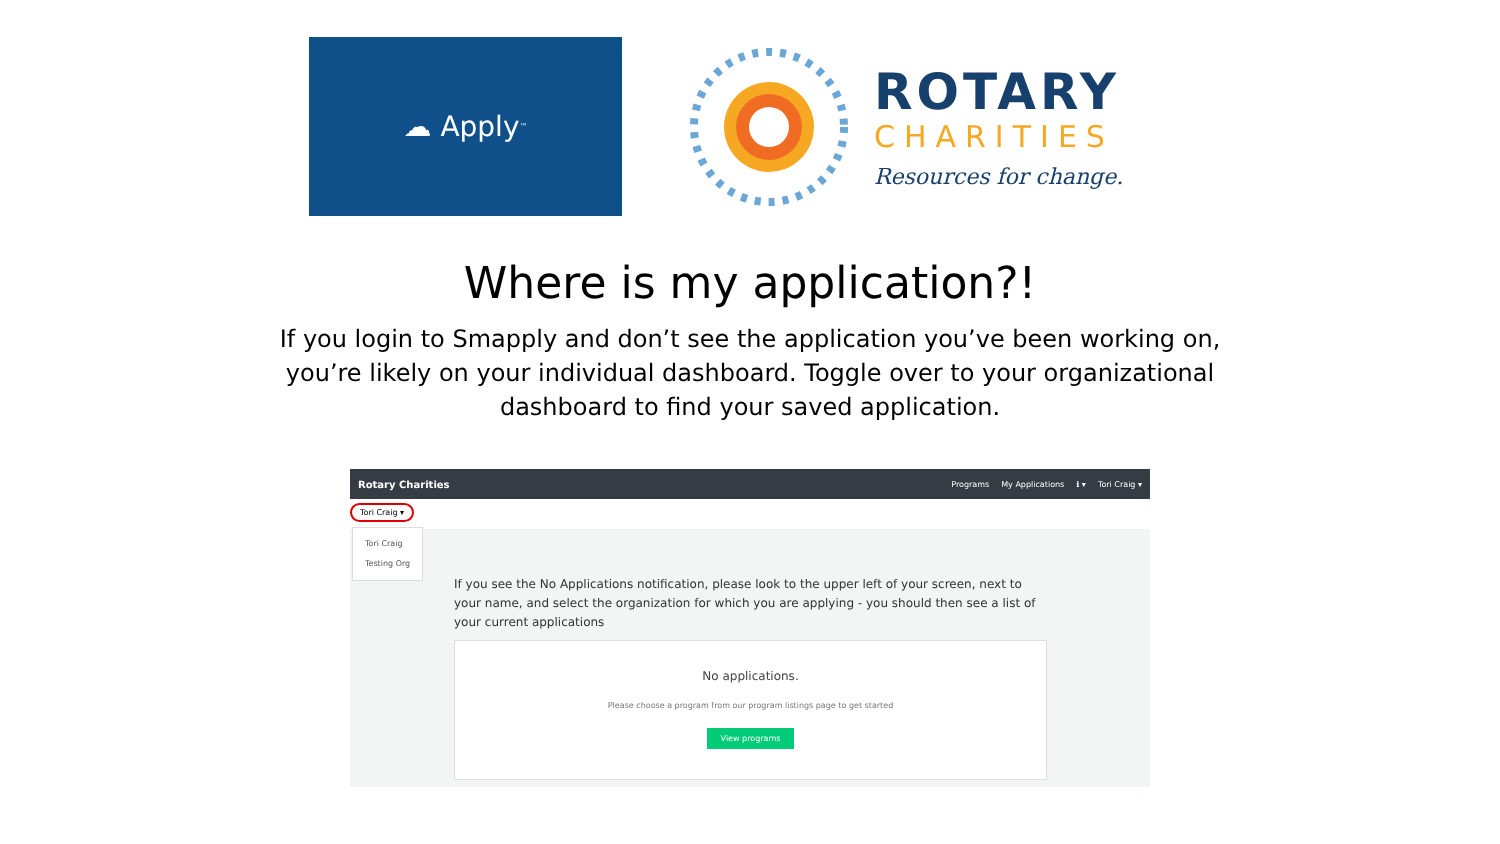☁ Apply<sup>™</sup>
ROTARY
CHARITIES
Resources for change.
Where is my application?!
If you login to Smapply and don’t see the application you’ve been working on, you’re likely on your individual dashboard. Toggle over to your organizational dashboard to find your saved application.
Rotary Charities Programs My Applications ℹ ▾ Tori Craig ▾
Tori Craig ▾
Tori Craig
Testing Org
If you see the No Applications notification, please look to the upper left of your screen, next to your name, and select the organization for which you are applying - you should then see a list of your current applications
No applications.
Please choose a program from our program listings page to get started
View programs